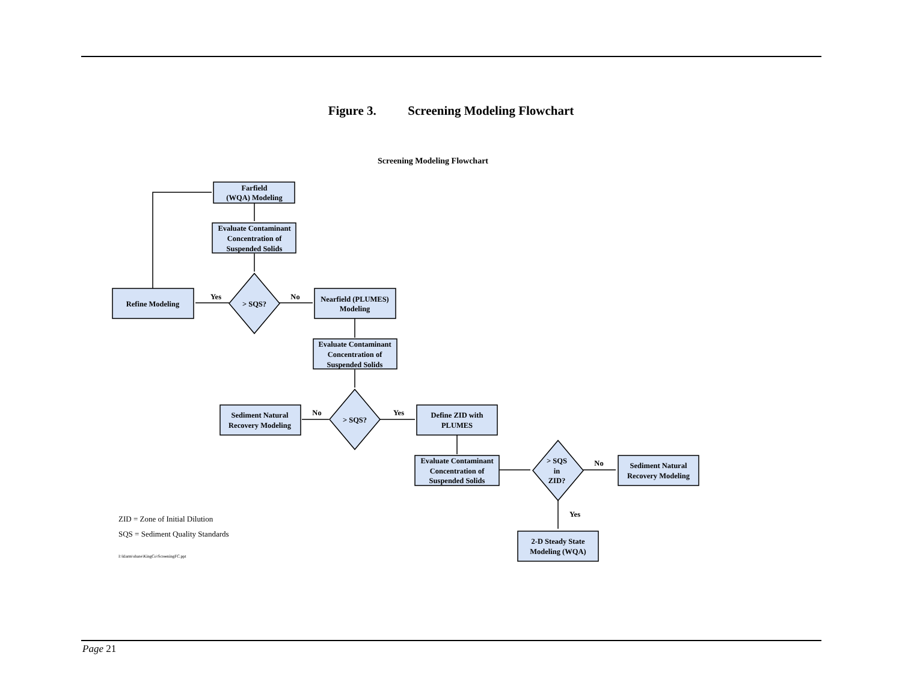Figure 3. Screening Modeling Flowchart
Screening Modeling Flowchart
Farfield
(WQA) Modeling
Evaluate Contaminant
Concentration of
Suspended Solids
> SQS?
Refine Modeling
Yes
No
Nearfield (PLUMES)
Modeling
Evaluate Contaminant
Concentration of
Suspended Solids
> SQS?
No
Yes
Sediment Natural
Recovery Modeling
Define ZID with
PLUMES
Evaluate Contaminant
Concentration of
Suspended Solids
> SQS
in
ZID?
No
Sediment Natural
Recovery Modeling
Yes
2-D Steady State
Modeling (WQA)
ZID = Zone of Initial Dilution
SQS = Sediment Quality Standards
I:\klarm\share\KingCo\ScreeningFC.ppt
Page 21